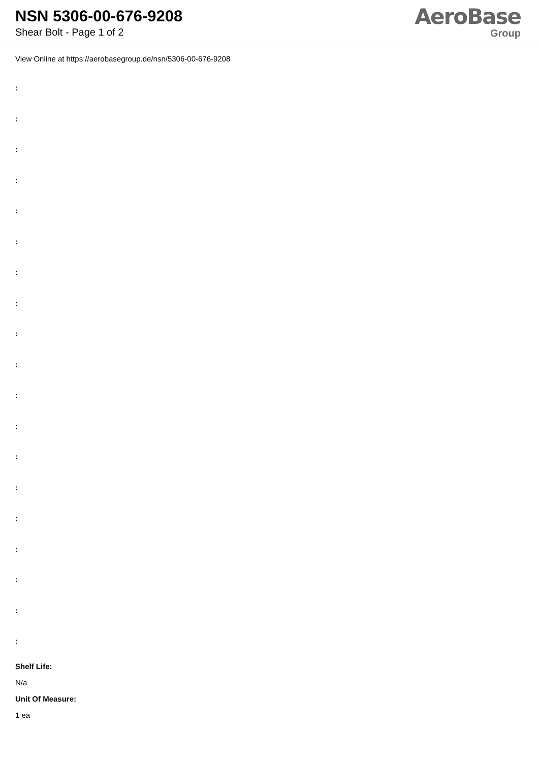NSN 5306-00-676-9208
Shear Bolt - Page 1 of 2
AeroBase
Group
View Online at https://aerobasegroup.de/nsn/5306-00-676-9208
:
:
:
:
:
:
:
:
:
:
:
:
:
:
:
:
:
:
:
Shelf Life:
N/a
Unit Of Measure:
1 ea